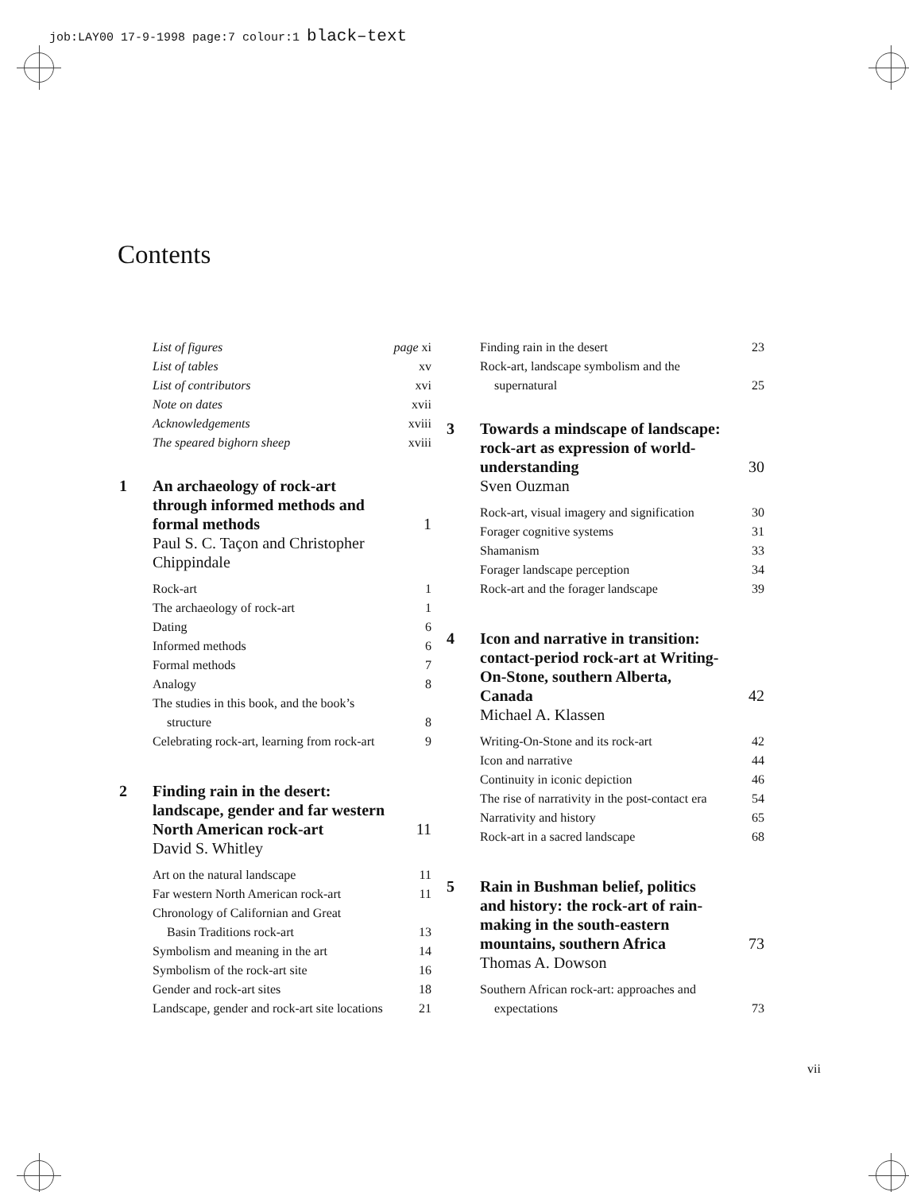job:LAY00 17-9-1998 page:7 colour:1 black–text
Contents
List of figures page xi
List of tables xv
List of contributors xvi
Note on dates xvii
Acknowledgements xviii
The speared bighorn sheep xviii
1 An archaeology of rock-art through informed methods and formal methods 1
Paul S. C. Taçon and Christopher Chippindale
Rock-art 1
The archaeology of rock-art 1
Dating 6
Informed methods 6
Formal methods 7
Analogy 8
The studies in this book, and the book’s
structure 8
Celebrating rock-art, learning from rock-art 9
2 Finding rain in the desert: landscape, gender and far western North American rock-art 11
David S. Whitley
Art on the natural landscape 11
Far western North American rock-art 11
Chronology of Californian and Great
Basin Traditions rock-art 13
Symbolism and meaning in the art 14
Symbolism of the rock-art site 16
Gender and rock-art sites 18
Landscape, gender and rock-art site locations 21
Finding rain in the desert 23
Rock-art, landscape symbolism and the
supernatural 25
3 Towards a mindscape of landscape: rock-art as expression of world-understanding 30
Sven Ouzman
Rock-art, visual imagery and signification 30
Forager cognitive systems 31
Shamanism 33
Forager landscape perception 34
Rock-art and the forager landscape 39
4 Icon and narrative in transition: contact-period rock-art at Writing-On-Stone, southern Alberta, Canada 42
Michael A. Klassen
Writing-On-Stone and its rock-art 42
Icon and narrative 44
Continuity in iconic depiction 46
The rise of narrativity in the post-contact era 54
Narrativity and history 65
Rock-art in a sacred landscape 68
5 Rain in Bushman belief, politics and history: the rock-art of rain-making in the south-eastern mountains, southern Africa 73
Thomas A. Dowson
Southern African rock-art: approaches and
expectations 73
vii